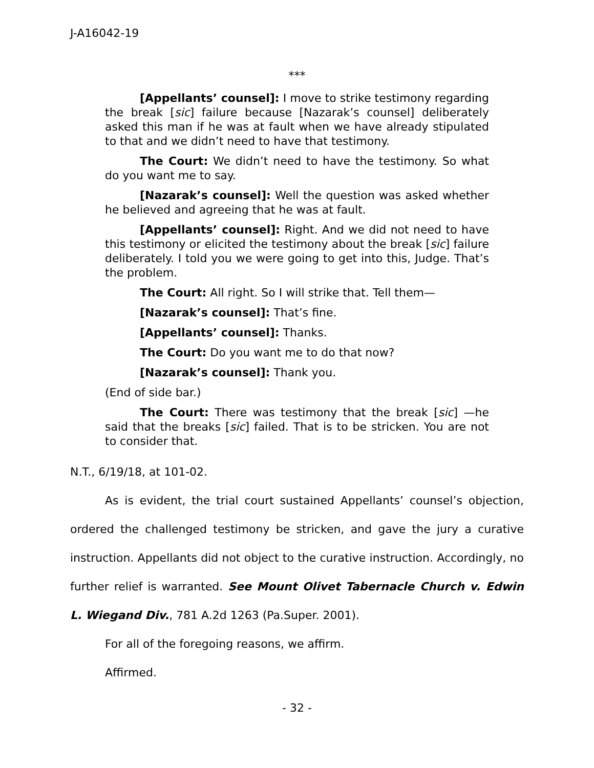J-A16042-19
***
[Appellants’ counsel]: I move to strike testimony regarding the break [sic] failure because [Nazarak’s counsel] deliberately asked this man if he was at fault when we have already stipulated to that and we didn’t need to have that testimony.
The Court: We didn’t need to have the testimony. So what do you want me to say.
[Nazarak’s counsel]: Well the question was asked whether he believed and agreeing that he was at fault.
[Appellants’ counsel]: Right. And we did not need to have this testimony or elicited the testimony about the break [sic] failure deliberately. I told you we were going to get into this, Judge. That’s the problem.
The Court: All right. So I will strike that. Tell them—
[Nazarak’s counsel]: That’s fine.
[Appellants’ counsel]: Thanks.
The Court: Do you want me to do that now?
[Nazarak’s counsel]: Thank you.
(End of side bar.)
The Court: There was testimony that the break [sic] —he said that the breaks [sic] failed. That is to be stricken. You are not to consider that.
N.T., 6/19/18, at 101-02.
As is evident, the trial court sustained Appellants’ counsel’s objection, ordered the challenged testimony be stricken, and gave the jury a curative instruction. Appellants did not object to the curative instruction. Accordingly, no further relief is warranted. See Mount Olivet Tabernacle Church v. Edwin L. Wiegand Div., 781 A.2d 1263 (Pa.Super. 2001).
For all of the foregoing reasons, we affirm.
Affirmed.
- 32 -